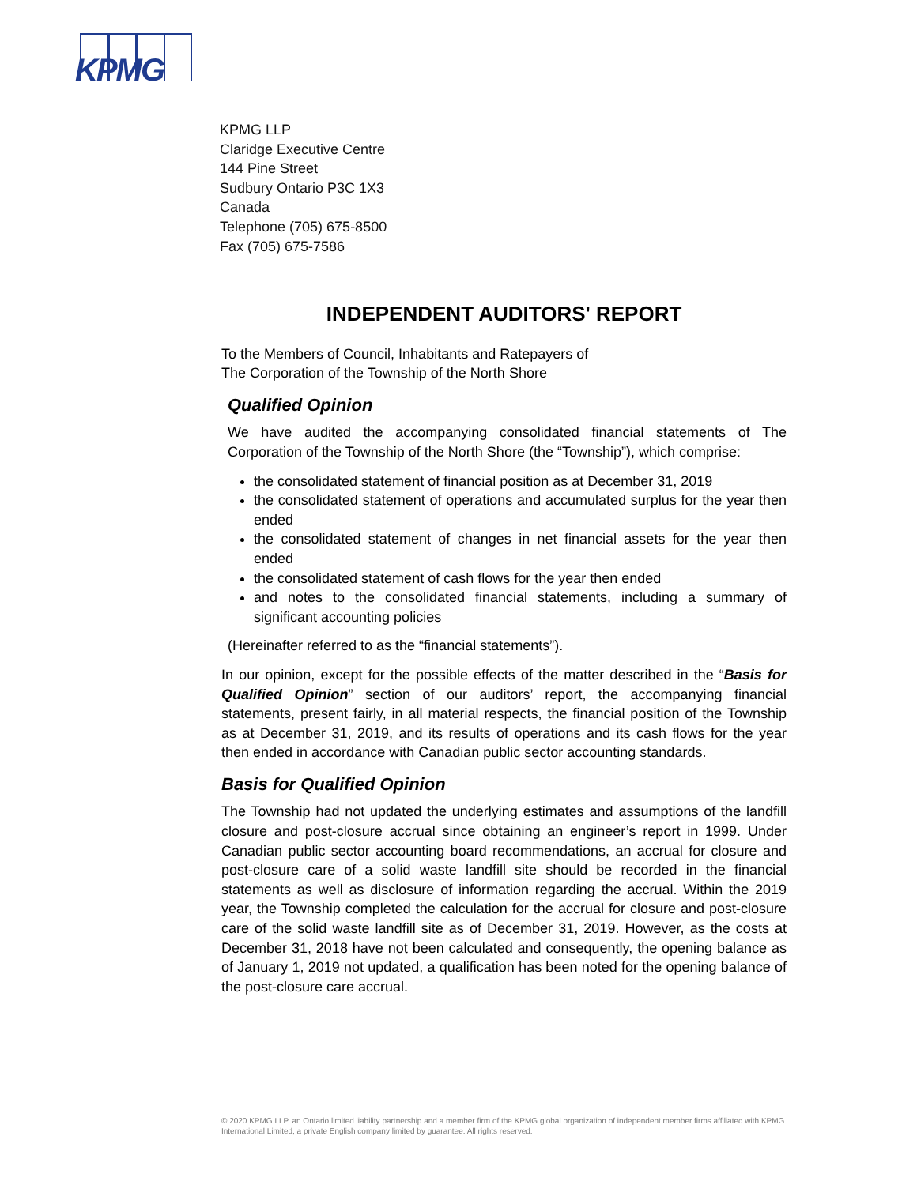KPMG
KPMG LLP
Claridge Executive Centre
144 Pine Street
Sudbury Ontario P3C 1X3
Canada
Telephone (705) 675-8500
Fax (705) 675-7586
INDEPENDENT AUDITORS' REPORT
To the Members of Council, Inhabitants and Ratepayers of
The Corporation of the Township of the North Shore
Qualified Opinion
We have audited the accompanying consolidated financial statements of The Corporation of the Township of the North Shore (the “Township”), which comprise:
the consolidated statement of financial position as at December 31, 2019
the consolidated statement of operations and accumulated surplus for the year then ended
the consolidated statement of changes in net financial assets for the year then ended
the consolidated statement of cash flows for the year then ended
and notes to the consolidated financial statements, including a summary of significant accounting policies
(Hereinafter referred to as the “financial statements”).
In our opinion, except for the possible effects of the matter described in the “Basis for Qualified Opinion” section of our auditors’ report, the accompanying financial statements, present fairly, in all material respects, the financial position of the Township as at December 31, 2019, and its results of operations and its cash flows for the year then ended in accordance with Canadian public sector accounting standards.
Basis for Qualified Opinion
The Township had not updated the underlying estimates and assumptions of the landfill closure and post-closure accrual since obtaining an engineer’s report in 1999. Under Canadian public sector accounting board recommendations, an accrual for closure and post-closure care of a solid waste landfill site should be recorded in the financial statements as well as disclosure of information regarding the accrual. Within the 2019 year, the Township completed the calculation for the accrual for closure and post-closure care of the solid waste landfill site as of December 31, 2019. However, as the costs at December 31, 2018 have not been calculated and consequently, the opening balance as of January 1, 2019 not updated, a qualification has been noted for the opening balance of the post-closure care accrual.
© 2020 KPMG LLP, an Ontario limited liability partnership and a member firm of the KPMG global organization of independent member firms affiliated with KPMG International Limited, a private English company limited by guarantee. All rights reserved.